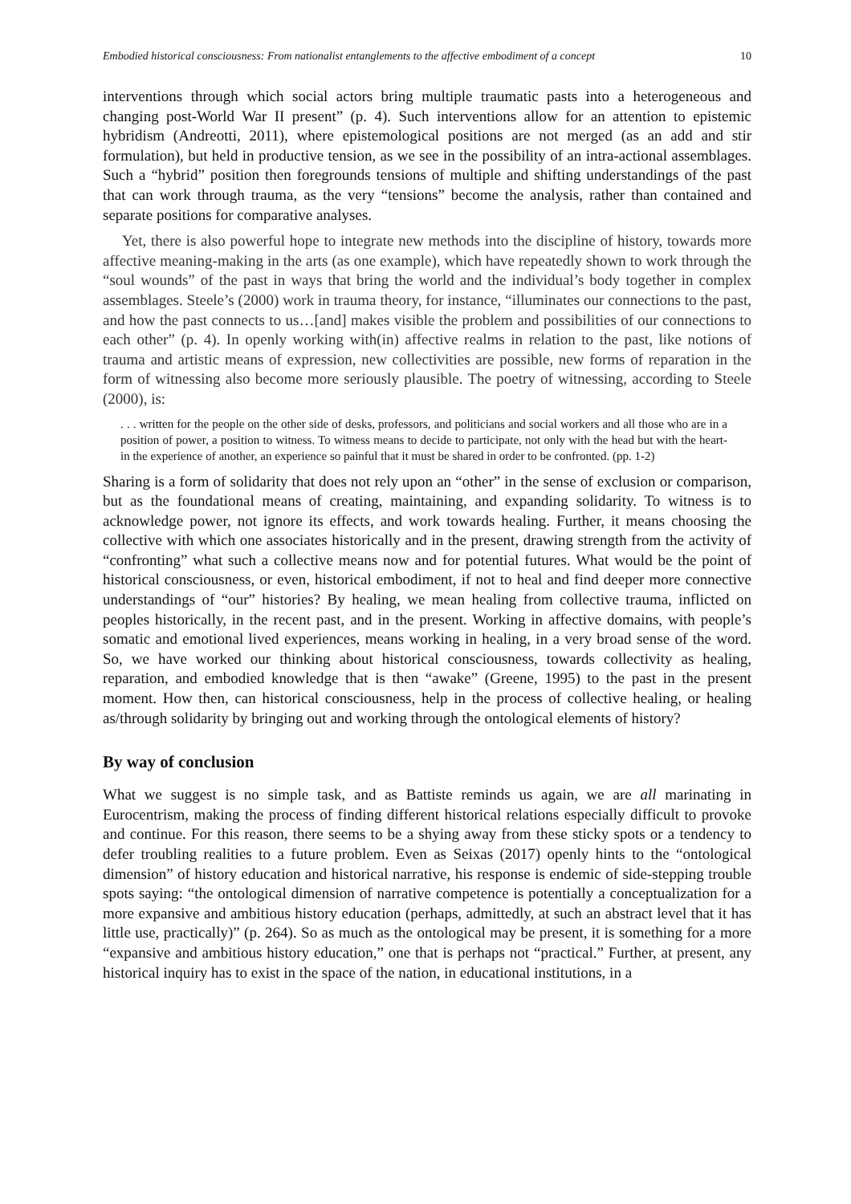Embodied historical consciousness: From nationalist entanglements to the affective embodiment of a concept 10
interventions through which social actors bring multiple traumatic pasts into a heterogeneous and changing post-World War II present” (p. 4). Such interventions allow for an attention to epistemic hybridism (Andreotti, 2011), where epistemological positions are not merged (as an add and stir formulation), but held in productive tension, as we see in the possibility of an intra-actional assemblages. Such a “hybrid” position then foregrounds tensions of multiple and shifting understandings of the past that can work through trauma, as the very “tensions” become the analysis, rather than contained and separate positions for comparative analyses.
Yet, there is also powerful hope to integrate new methods into the discipline of history, towards more affective meaning-making in the arts (as one example), which have repeatedly shown to work through the “soul wounds” of the past in ways that bring the world and the individual’s body together in complex assemblages. Steele’s (2000) work in trauma theory, for instance, “illuminates our connections to the past, and how the past connects to us…[and] makes visible the problem and possibilities of our connections to each other” (p. 4). In openly working with(in) affective realms in relation to the past, like notions of trauma and artistic means of expression, new collectivities are possible, new forms of reparation in the form of witnessing also become more seriously plausible. The poetry of witnessing, according to Steele (2000), is:
. . . written for the people on the other side of desks, professors, and politicians and social workers and all those who are in a position of power, a position to witness. To witness means to decide to participate, not only with the head but with the heart- in the experience of another, an experience so painful that it must be shared in order to be confronted. (pp. 1-2)
Sharing is a form of solidarity that does not rely upon an “other” in the sense of exclusion or comparison, but as the foundational means of creating, maintaining, and expanding solidarity. To witness is to acknowledge power, not ignore its effects, and work towards healing. Further, it means choosing the collective with which one associates historically and in the present, drawing strength from the activity of “confronting” what such a collective means now and for potential futures. What would be the point of historical consciousness, or even, historical embodiment, if not to heal and find deeper more connective understandings of “our” histories? By healing, we mean healing from collective trauma, inflicted on peoples historically, in the recent past, and in the present. Working in affective domains, with people’s somatic and emotional lived experiences, means working in healing, in a very broad sense of the word. So, we have worked our thinking about historical consciousness, towards collectivity as healing, reparation, and embodied knowledge that is then “awake” (Greene, 1995) to the past in the present moment. How then, can historical consciousness, help in the process of collective healing, or healing as/through solidarity by bringing out and working through the ontological elements of history?
By way of conclusion
What we suggest is no simple task, and as Battiste reminds us again, we are all marinating in Eurocentrism, making the process of finding different historical relations especially difficult to provoke and continue. For this reason, there seems to be a shying away from these sticky spots or a tendency to defer troubling realities to a future problem. Even as Seixas (2017) openly hints to the “ontological dimension” of history education and historical narrative, his response is endemic of side-stepping trouble spots saying: “the ontological dimension of narrative competence is potentially a conceptualization for a more expansive and ambitious history education (perhaps, admittedly, at such an abstract level that it has little use, practically)” (p. 264). So as much as the ontological may be present, it is something for a more “expansive and ambitious history education,” one that is perhaps not “practical.” Further, at present, any historical inquiry has to exist in the space of the nation, in educational institutions, in a